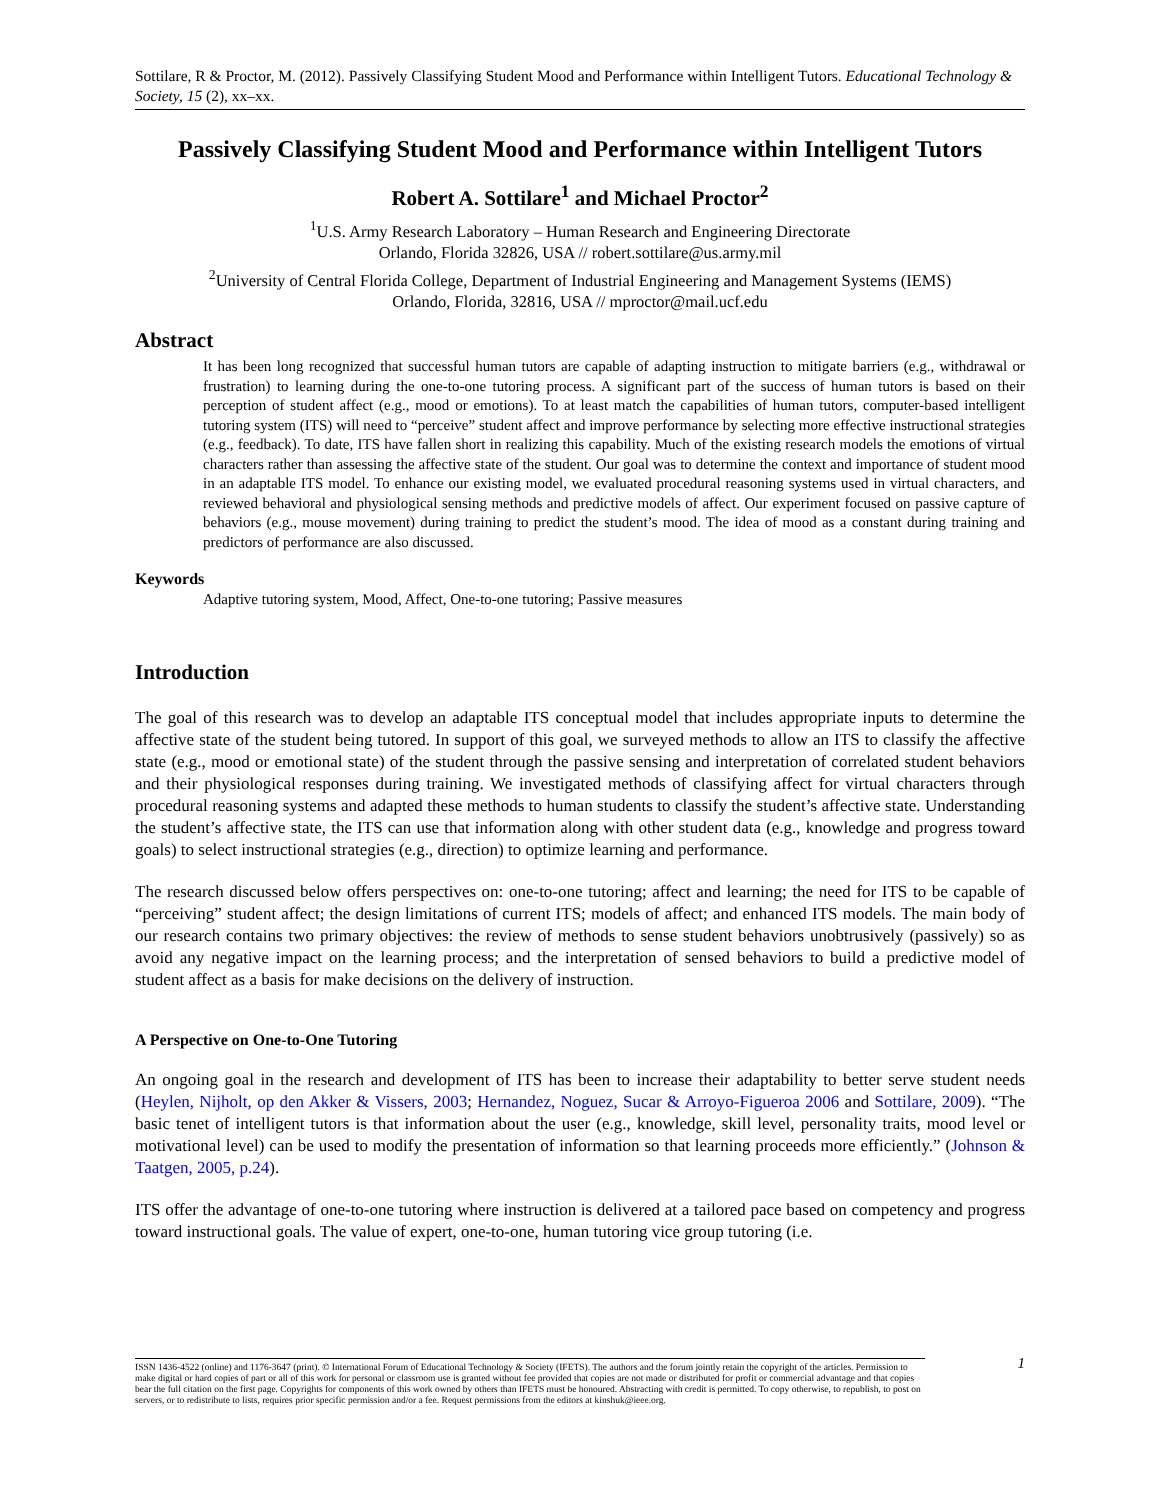Sottilare, R & Proctor, M. (2012). Passively Classifying Student Mood and Performance within Intelligent Tutors. Educational Technology & Society, 15 (2), xx–xx.
Passively Classifying Student Mood and Performance within Intelligent Tutors
Robert A. Sottilare<sup>1</sup> and Michael Proctor<sup>2</sup>
<sup>1</sup> U.S. Army Research Laboratory – Human Research and Engineering Directorate
Orlando, Florida 32826, USA // robert.sottilare@us.army.mil
<sup>2</sup> University of Central Florida College, Department of Industrial Engineering and Management Systems (IEMS)
Orlando, Florida, 32816, USA // mproctor@mail.ucf.edu
Abstract
It has been long recognized that successful human tutors are capable of adapting instruction to mitigate barriers (e.g., withdrawal or frustration) to learning during the one-to-one tutoring process. A significant part of the success of human tutors is based on their perception of student affect (e.g., mood or emotions). To at least match the capabilities of human tutors, computer-based intelligent tutoring system (ITS) will need to “perceive” student affect and improve performance by selecting more effective instructional strategies (e.g., feedback). To date, ITS have fallen short in realizing this capability. Much of the existing research models the emotions of virtual characters rather than assessing the affective state of the student. Our goal was to determine the context and importance of student mood in an adaptable ITS model. To enhance our existing model, we evaluated procedural reasoning systems used in virtual characters, and reviewed behavioral and physiological sensing methods and predictive models of affect. Our experiment focused on passive capture of behaviors (e.g., mouse movement) during training to predict the student’s mood. The idea of mood as a constant during training and predictors of performance are also discussed.
Keywords
Adaptive tutoring system, Mood, Affect, One-to-one tutoring; Passive measures
Introduction
The goal of this research was to develop an adaptable ITS conceptual model that includes appropriate inputs to determine the affective state of the student being tutored. In support of this goal, we surveyed methods to allow an ITS to classify the affective state (e.g., mood or emotional state) of the student through the passive sensing and interpretation of correlated student behaviors and their physiological responses during training. We investigated methods of classifying affect for virtual characters through procedural reasoning systems and adapted these methods to human students to classify the student’s affective state. Understanding the student’s affective state, the ITS can use that information along with other student data (e.g., knowledge and progress toward goals) to select instructional strategies (e.g., direction) to optimize learning and performance.
The research discussed below offers perspectives on: one-to-one tutoring; affect and learning; the need for ITS to be capable of “perceiving” student affect; the design limitations of current ITS; models of affect; and enhanced ITS models. The main body of our research contains two primary objectives: the review of methods to sense student behaviors unobtrusively (passively) so as avoid any negative impact on the learning process; and the interpretation of sensed behaviors to build a predictive model of student affect as a basis for make decisions on the delivery of instruction.
A Perspective on One-to-One Tutoring
An ongoing goal in the research and development of ITS has been to increase their adaptability to better serve student needs (Heylen, Nijholt, op den Akker & Vissers, 2003; Hernandez, Noguez, Sucar & Arroyo-Figueroa 2006 and Sottilare, 2009). “The basic tenet of intelligent tutors is that information about the user (e.g., knowledge, skill level, personality traits, mood level or motivational level) can be used to modify the presentation of information so that learning proceeds more efficiently.” (Johnson & Taatgen, 2005, p.24).
ITS offer the advantage of one-to-one tutoring where instruction is delivered at a tailored pace based on competency and progress toward instructional goals. The value of expert, one-to-one, human tutoring vice group tutoring (i.e.
ISSN 1436-4522 (online) and 1176-3647 (print). © International Forum of Educational Technology & Society (IFETS). The authors and the forum jointly retain the copyright of the articles. Permission to make digital or hard copies of part or all of this work for personal or classroom use is granted without fee provided that copies are not made or distributed for profit or commercial advantage and that copies bear the full citation on the first page. Copyrights for components of this work owned by others than IFETS must be honoured. Abstracting with credit is permitted. To copy otherwise, to republish, to post on servers, or to redistribute to lists, requires prior specific permission and/or a fee. Request permissions from the editors at kinshuk@ieee.org.
1